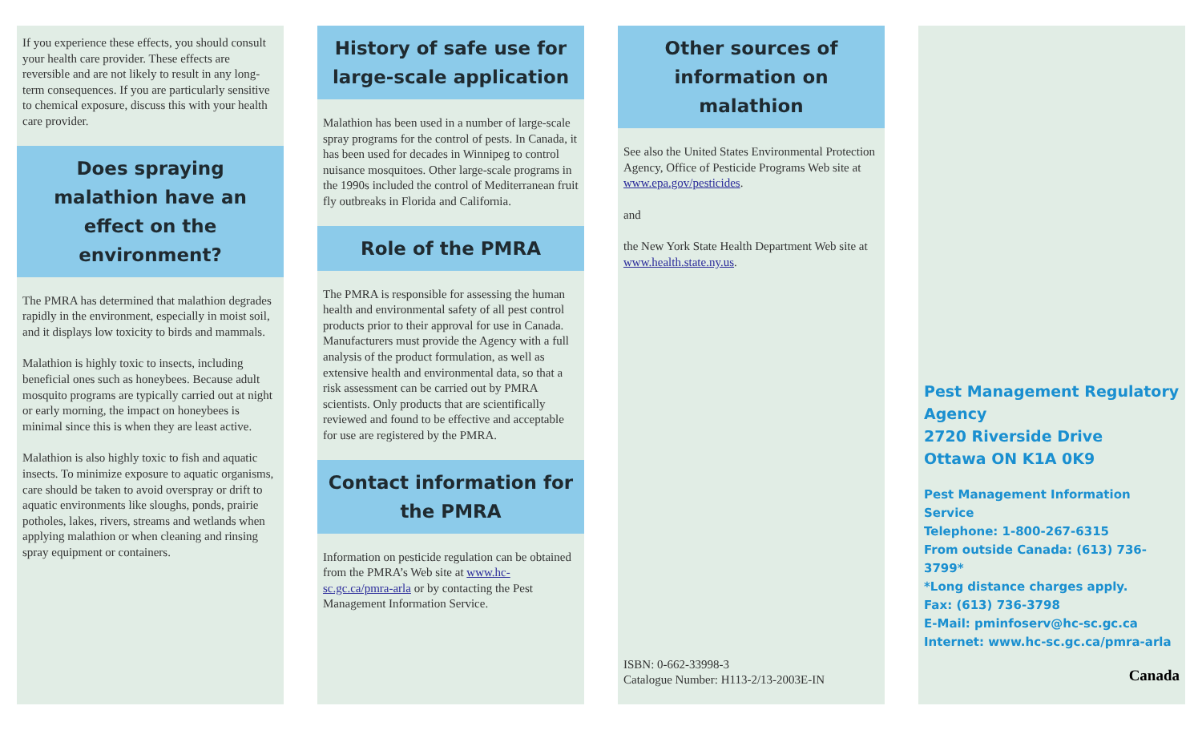If you experience these effects, you should consult your health care provider. These effects are reversible and are not likely to result in any long-term consequences. If you are particularly sensitive to chemical exposure, discuss this with your health care provider.
Does spraying malathion have an effect on the environment?
The PMRA has determined that malathion degrades rapidly in the environment, especially in moist soil, and it displays low toxicity to birds and mammals.
Malathion is highly toxic to insects, including beneficial ones such as honeybees. Because adult mosquito programs are typically carried out at night or early morning, the impact on honeybees is minimal since this is when they are least active.
Malathion is also highly toxic to fish and aquatic insects. To minimize exposure to aquatic organisms, care should be taken to avoid overspray or drift to aquatic environments like sloughs, ponds, prairie potholes, lakes, rivers, streams and wetlands when applying malathion or when cleaning and rinsing spray equipment or containers.
History of safe use for large-scale application
Malathion has been used in a number of large-scale spray programs for the control of pests. In Canada, it has been used for decades in Winnipeg to control nuisance mosquitoes. Other large-scale programs in the 1990s included the control of Mediterranean fruit fly outbreaks in Florida and California.
Role of the PMRA
The PMRA is responsible for assessing the human health and environmental safety of all pest control products prior to their approval for use in Canada. Manufacturers must provide the Agency with a full analysis of the product formulation, as well as extensive health and environmental data, so that a risk assessment can be carried out by PMRA scientists. Only products that are scientifically reviewed and found to be effective and acceptable for use are registered by the PMRA.
Contact information for the PMRA
Information on pesticide regulation can be obtained from the PMRA’s Web site at www.hc-sc.gc.ca/pmra-arla or by contacting the Pest Management Information Service.
Other sources of information on malathion
See also the United States Environmental Protection Agency, Office of Pesticide Programs Web site at www.epa.gov/pesticides.
and
the New York State Health Department Web site at www.health.state.ny.us.
ISBN: 0-662-33998-3
Catalogue Number: H113-2/13-2003E-IN
Pest Management Regulatory Agency
2720 Riverside Drive
Ottawa ON K1A 0K9
Pest Management Information Service
Telephone: 1-800-267-6315
From outside Canada: (613) 736-3799*
*Long distance charges apply.
Fax: (613) 736-3798
E-Mail: pminfoserv@hc-sc.gc.ca
Internet: www.hc-sc.gc.ca/pmra-arla
Canada